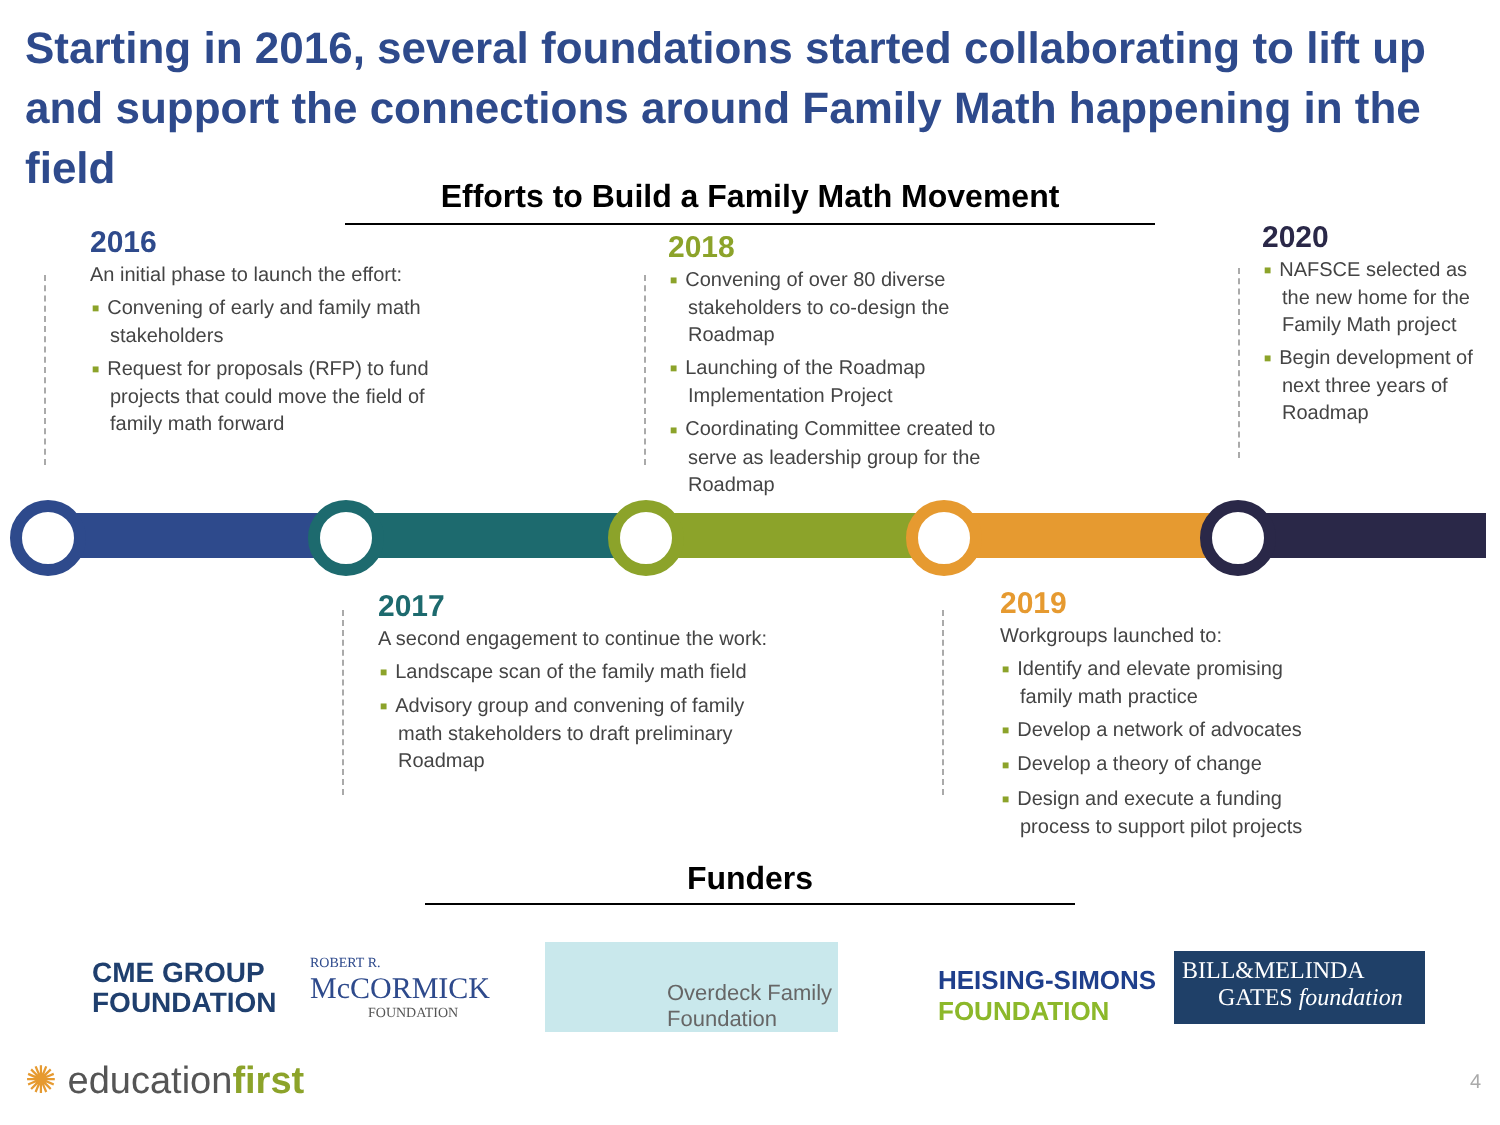Starting in 2016, several foundations started collaborating to lift up and support the connections around Family Math happening in the field
Efforts to Build a Family Math Movement
2016
An initial phase to launch the effort:
■ Convening of early and family math stakeholders
■ Request for proposals (RFP) to fund projects that could move the field of family math forward
2018
■ Convening of over 80 diverse stakeholders to co-design the Roadmap
■ Launching of the Roadmap Implementation Project
■ Coordinating Committee created to serve as leadership group for the Roadmap
2020
■ NAFSCE selected as the new home for the Family Math project
■ Begin development of next three years of Roadmap
2017
A second engagement to continue the work:
■ Landscape scan of the family math field
■ Advisory group and convening of family math stakeholders to draft preliminary Roadmap
2019
Workgroups launched to:
■ Identify and elevate promising family math practice
■ Develop a network of advocates
■ Develop a theory of change
■ Design and execute a funding process to support pilot projects
Funders
CME GROUP
FOUNDATION
ROBERT R.
McCORMICK
FOUNDATION
Overdeck Family
Foundation
HEISING-SIMONS
FOUNDATION
BILL&MELINDA
GATES foundation
✺ educationfirst 4